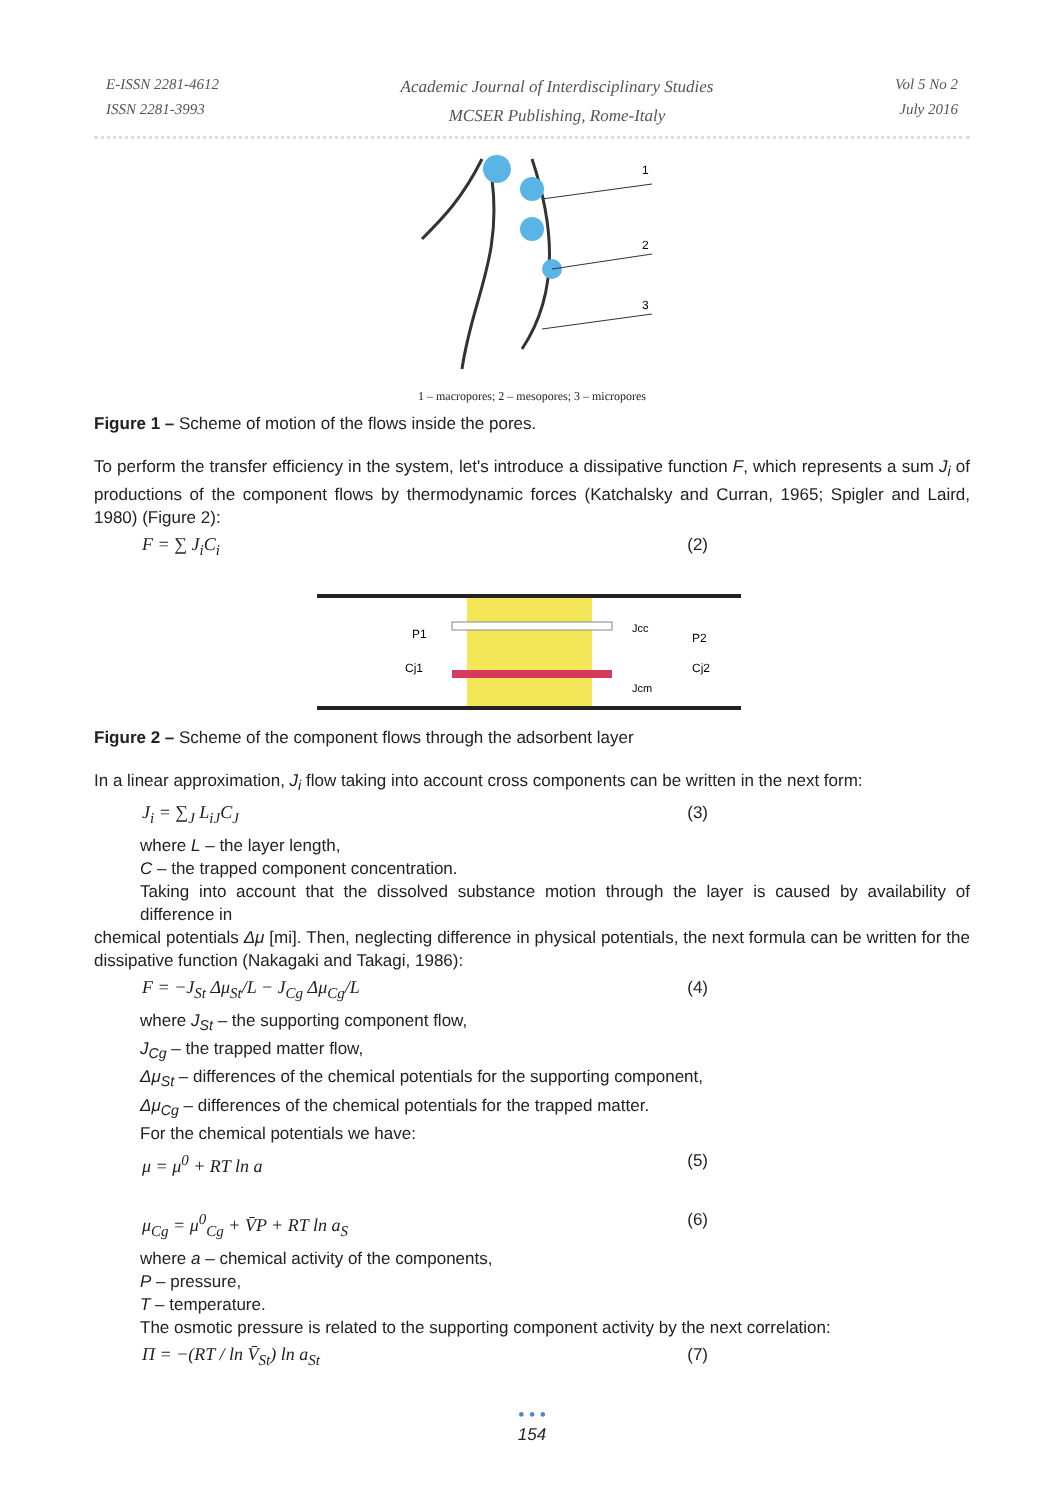E-ISSN 2281-4612
ISSN 2281-3993
Academic Journal of Interdisciplinary Studies
MCSER Publishing, Rome-Italy
Vol 5 No 2
July 2016
1
2
3
1 – macropores; 2 – mesopores; 3 – micropores
Figure 1 – Scheme of motion of the flows inside the pores.
To perform the transfer efficiency in the system, let's introduce a dissipative function F, which represents a sum J<sub>i</sub> of productions of the component flows by thermodynamic forces (Katchalsky and Curran, 1965; Spigler and Laird, 1980) (Figure 2):
F = ∑ J<sub>i</sub>C<sub>i</sub> (2)
P1
Cj1
Jcc
Jcm
P2
Cj2
Figure 2 – Scheme of the component flows through the adsorbent layer
In a linear approximation, J<sub>i</sub> flow taking into account cross components can be written in the next form:
J<sub>i</sub> = ∑<sub>J</sub> L<sub>iJ</sub>C<sub>J</sub> (3)
where L – the layer length,
C – the trapped component concentration.
Taking into account that the dissolved substance motion through the layer is caused by availability of difference in
chemical potentials Δμ [mi]. Then, neglecting difference in physical potentials, the next formula can be written for the dissipative function (Nakagaki and Takagi, 1986):
F = −J<sub>St</sub> Δμ<sub>St</sub>/L − J<sub>Cg</sub> Δμ<sub>Cg</sub>/L (4)
where J<sub>St</sub> – the supporting component flow,
J<sub>Cg</sub> – the trapped matter flow,
Δμ<sub>St</sub> – differences of the chemical potentials for the supporting component,
Δμ<sub>Cg</sub> – differences of the chemical potentials for the trapped matter.
For the chemical potentials we have:
μ = μ<sup>0</sup> + RT ln a (5)
μ<sub>Cg</sub> = μ<sup>0</sup><sub>Cg</sub> + V̄P + RT ln a<sub>S</sub> (6)
where a – chemical activity of the components,
P – pressure,
T – temperature.
The osmotic pressure is related to the supporting component activity by the next correlation:
Π = −(RT / ln V̄<sub>St</sub>) ln a<sub>St</sub> (7)
• • •
154